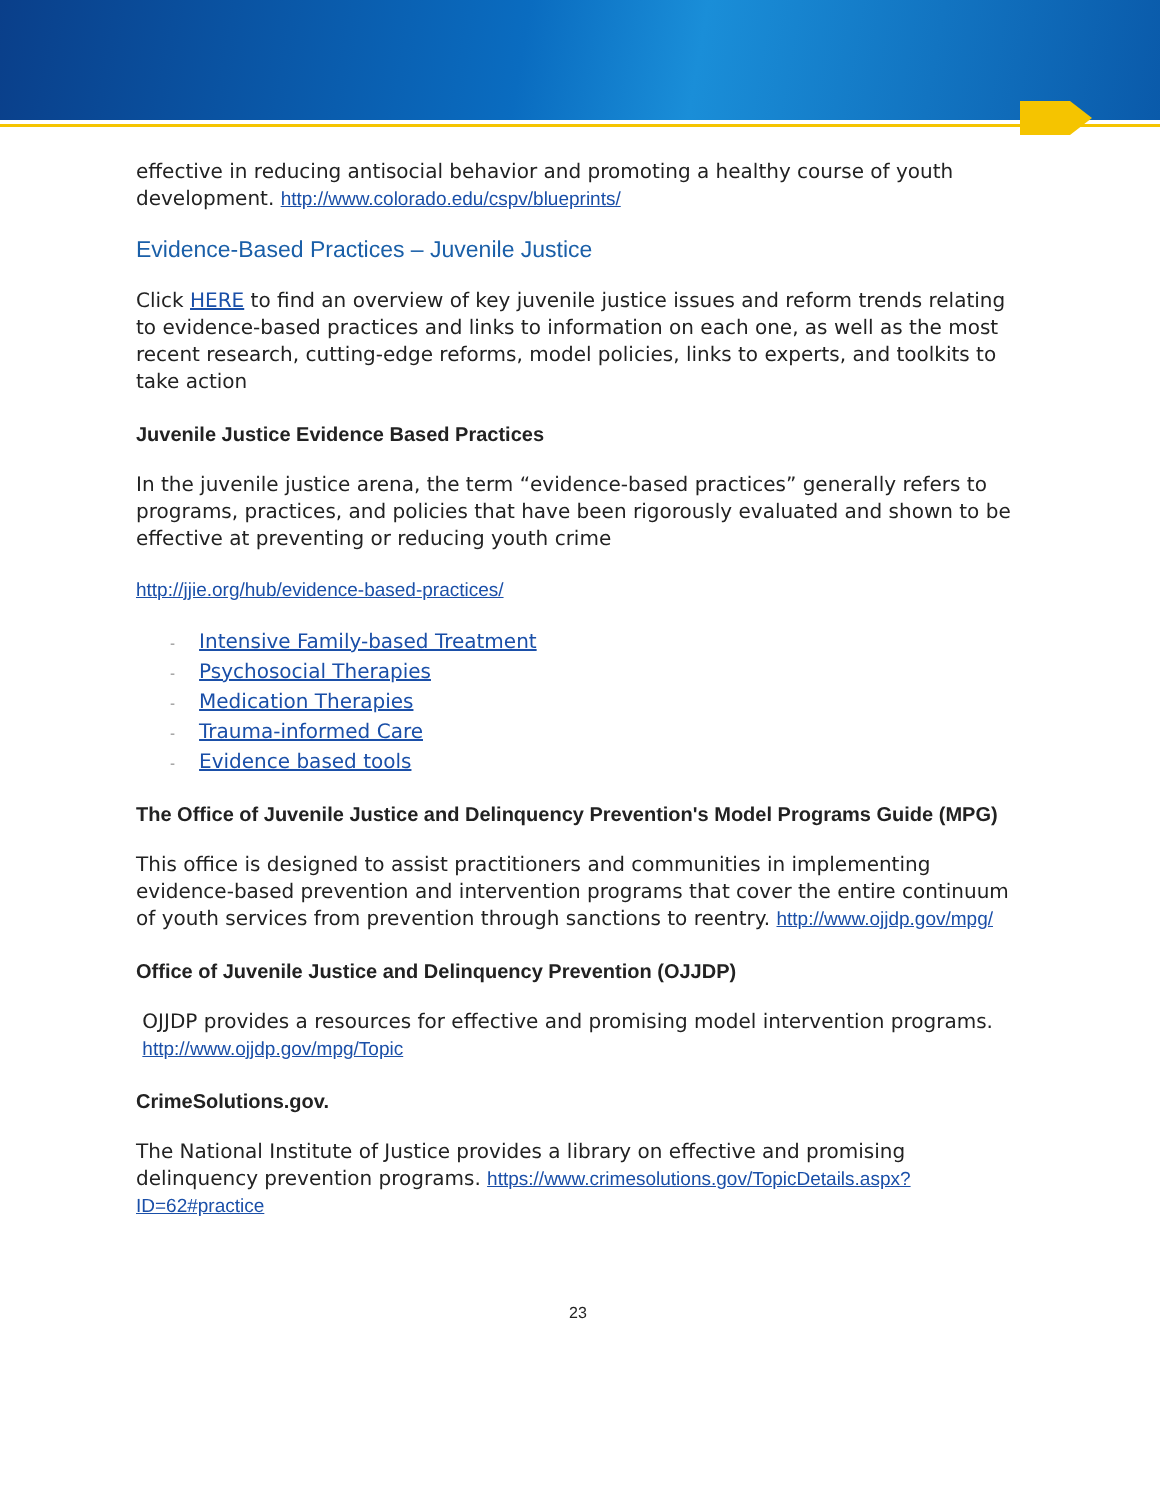effective in reducing antisocial behavior and promoting a healthy course of youth development. http://www.colorado.edu/cspv/blueprints/
Evidence-Based Practices – Juvenile Justice
Click HERE to find an overview of key juvenile justice issues and reform trends relating to evidence-based practices and links to information on each one, as well as the most recent research, cutting-edge reforms, model policies, links to experts, and toolkits to take action
Juvenile Justice Evidence Based Practices
In the juvenile justice arena, the term “evidence-based practices” generally refers to programs, practices, and policies that have been rigorously evaluated and shown to be effective at preventing or reducing youth crime
http://jjie.org/hub/evidence-based-practices/
- Intensive Family-based Treatment
- Psychosocial Therapies
- Medication Therapies
- Trauma-informed Care
- Evidence based tools
The Office of Juvenile Justice and Delinquency Prevention's Model Programs Guide (MPG)
This office is designed to assist practitioners and communities in implementing evidence-based prevention and intervention programs that cover the entire continuum of youth services from prevention through sanctions to reentry. http://www.ojjdp.gov/mpg/
Office of Juvenile Justice and Delinquency Prevention (OJJDP)
OJJDP provides a resources for effective and promising model intervention programs. http://www.ojjdp.gov/mpg/Topic
CrimeSolutions.gov.
The National Institute of Justice provides a library on effective and promising delinquency prevention programs. https://www.crimesolutions.gov/TopicDetails.aspx?ID=62#practice
23